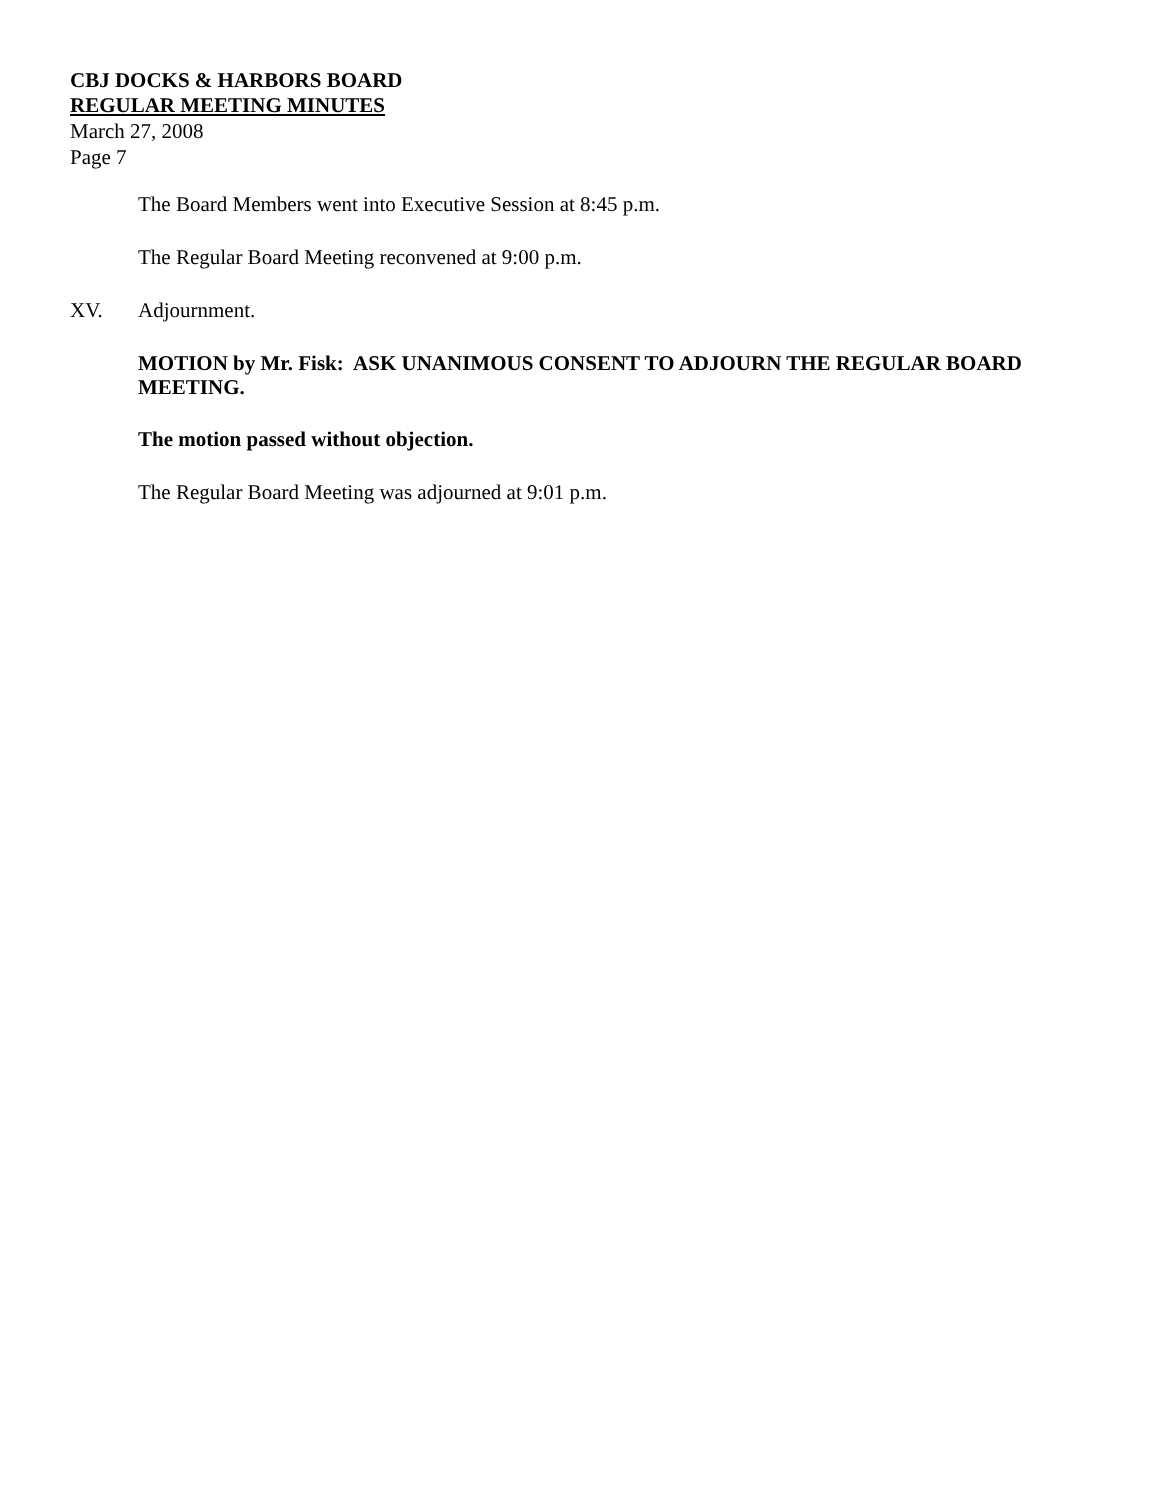CBJ DOCKS & HARBORS BOARD
REGULAR MEETING MINUTES
March 27, 2008
Page 7
The Board Members went into Executive Session at 8:45 p.m.
The Regular Board Meeting reconvened at 9:00 p.m.
XV. Adjournment.
MOTION by Mr. Fisk: ASK UNANIMOUS CONSENT TO ADJOURN THE REGULAR BOARD MEETING.
The motion passed without objection.
The Regular Board Meeting was adjourned at 9:01 p.m.